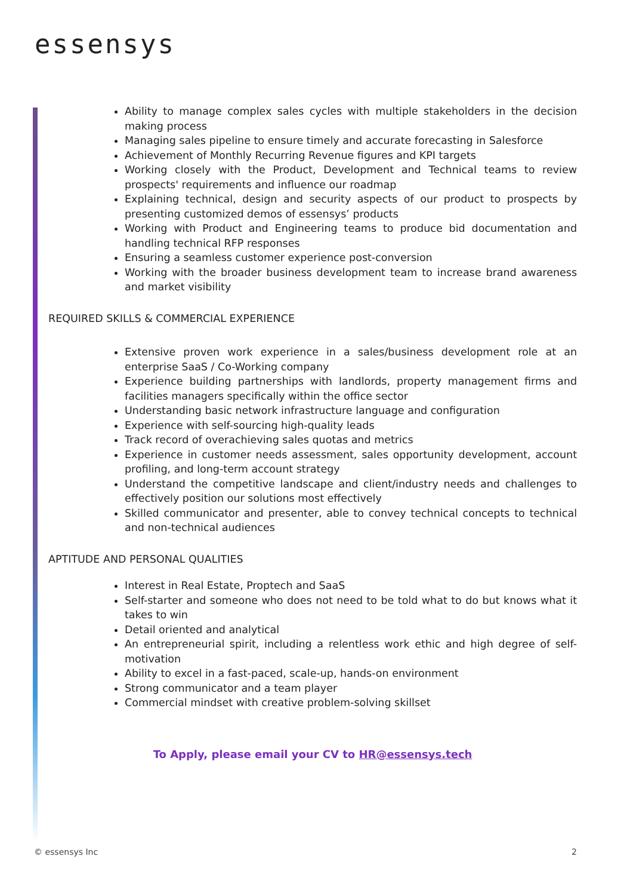essensys
Ability to manage complex sales cycles with multiple stakeholders in the decision making process
Managing sales pipeline to ensure timely and accurate forecasting in Salesforce
Achievement of Monthly Recurring Revenue figures and KPI targets
Working closely with the Product, Development and Technical teams to review prospects' requirements and influence our roadmap
Explaining technical, design and security aspects of our product to prospects by presenting customized demos of essensys’ products
Working with Product and Engineering teams to produce bid documentation and handling technical RFP responses
Ensuring a seamless customer experience post-conversion
Working with the broader business development team to increase brand awareness and market visibility
REQUIRED SKILLS & COMMERCIAL EXPERIENCE
Extensive proven work experience in a sales/business development role at an enterprise SaaS / Co-Working company
Experience building partnerships with landlords, property management firms and facilities managers specifically within the office sector
Understanding basic network infrastructure language and configuration
Experience with self-sourcing high-quality leads
Track record of overachieving sales quotas and metrics
Experience in customer needs assessment, sales opportunity development, account profiling, and long-term account strategy
Understand the competitive landscape and client/industry needs and challenges to effectively position our solutions most effectively
Skilled communicator and presenter, able to convey technical concepts to technical and non-technical audiences
APTITUDE AND PERSONAL QUALITIES
Interest in Real Estate, Proptech and SaaS
Self-starter and someone who does not need to be told what to do but knows what it takes to win
Detail oriented and analytical
An entrepreneurial spirit, including a relentless work ethic and high degree of self-motivation
Ability to excel in a fast-paced, scale-up, hands-on environment
Strong communicator and a team player
Commercial mindset with creative problem-solving skillset
To Apply, please email your CV to HR@essensys.tech
© essensys Inc 2